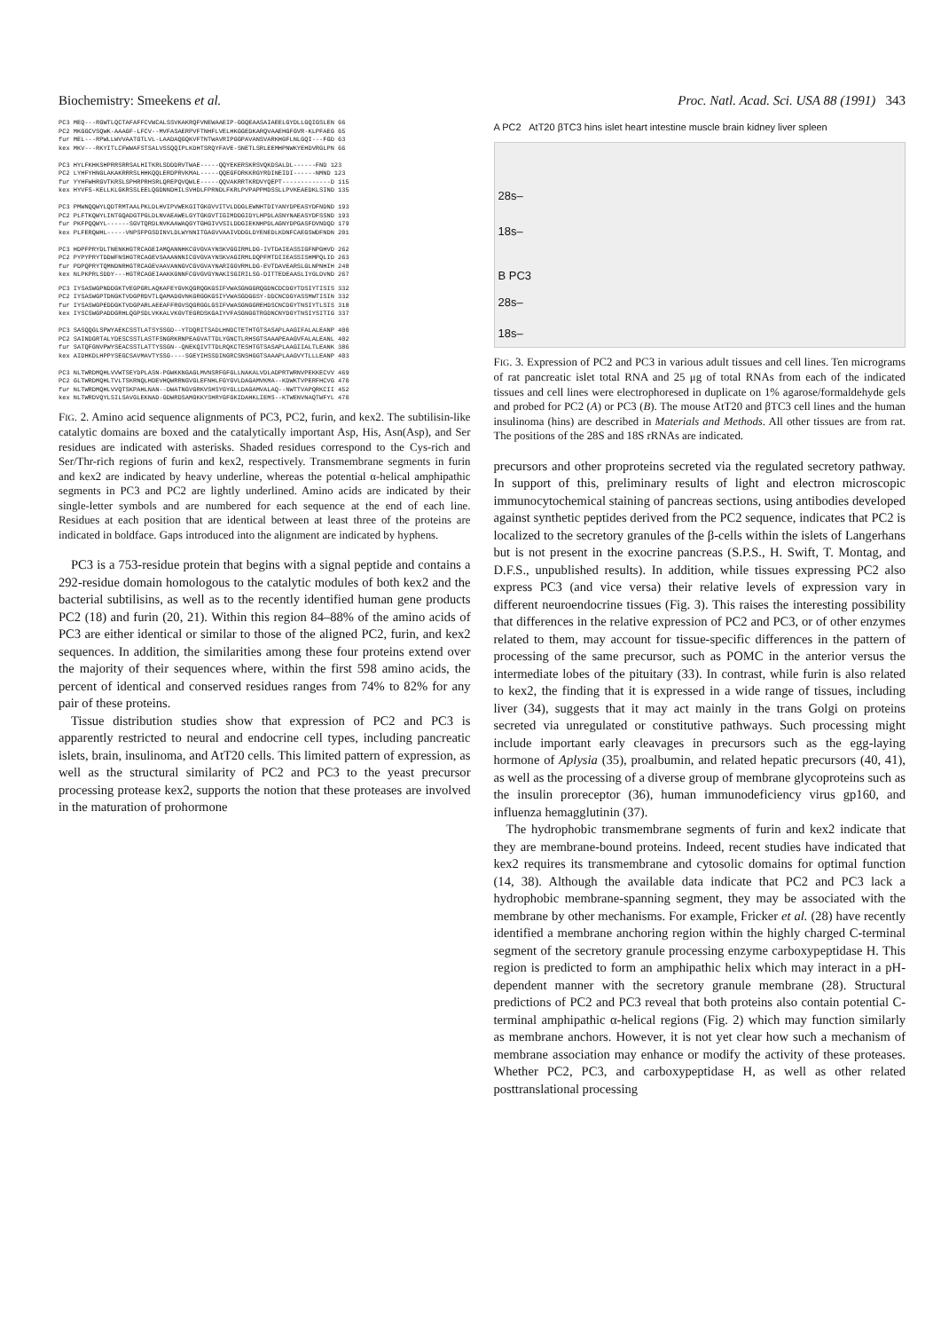Biochemistry: Smeekens et al. Proc. Natl. Acad. Sci. USA 88 (1991) 343
PC3 MEQ---RGWTLQCTAFAFFCVWCALSSVKAKRQFVNEWAAEIP-GGQEAASAIAEELGYDLLGQIGSLEN 66 PC2 MKGGCVSQWK-AAAGF-LFCV--MVFASAERPVFTNHFLVELHKGGEDKARQVAAEHGFGVR-KLPFAEG 65 fur MEL---RPWLLWVVAATGTLVL-LAADAQGQKVFTNTWAVRIPGGPAVANSVARKHGFLNLGQI---FGD 63 kex MKV---RKYITLCFWWAFSTSALVSSQQIPLKDHTSRQYFAVE-SNETLSRLEEMHPNWKYEHDVRGLPN 66 PC3 HYLFKHKSHPRRSRRSALHITKRLSDDDRVTWAE-----QQYEKERSKRSVQKDSALDL------FND 123 PC2 LYHFYHNGLAKAKRRRSLHHKQQLERDPRVKMAL-----QQEGFDRKKRGYRDINEIDI------NMND 123 fur YYHFWHRGVTKRSLSPHRPRHSRLQREPQVQWLE-----QQVAKRRTKRDVYQEPT-------------D 115 kex HYVFS-KELLKLGKRSSLEELQGDNNDHILSVHDLFPRNDLFKRLPVPAPPMDSSLLPVKEAEDKLSIND 135 PC3 PMWNQQWYLQDTRMTAALPKLDLHVIPVWEKGITGKGVVITVLDDGLEWNHTDIYANYDPEASYDFNDND 193 PC2 PLFTKQWYLINTGQADGTPGLDLNVAEAWELGYTGKGVTIGIMDDGIDYLHPDLASNYNAEASYDFSSND 193 fur PKFPQQWYL------SGVTQRDLNVKAAWAQGYTGHGIVVSILDDGIEKNHPDLAGNYDPGASFDVNDQD 179 kex PLFERQWHL-----VNPSFPGSDINVLDLWYNNITGAGVVAAIVDDGLDYENEDLKDNFCAEGSWDFNDN 201 PC3 HDPFPRYDLTNENKHGTRCAGEIAMQANNHKCGVGVAYNSKVGGIRMLDG-IVTDAIEASSIGFNPGHVD 262 PC2 PYPYPRYTDDWFNSHGTRCAGEVSAAANNNICGVGVAYNSKVAGIRMLDQPFMTDIIEASSISHMPQLID 263 fur PDPQPRYTQMNDNRHGTRCAGEVAAVANNGVCGVGVAYNARIGGVRMLDG-EVTDAVEARSLGLNPNHIH 248 kex NLPKPRLSDDY---HGTRCAGEIAAKKGNNFCGVGVGYNAKISGIRILSG-DITTEDEAASLIYGLDVND 267
PC3 IYSASWGPNDDGKTVEGPGRLAQKAFEYGVKQGRQGKGSIFVWASGNGGRQGDNCDCDGYTDSIYTISIS 332 PC2 IYSASWGPTDNGKTVDGPRDVTLQAMADGVNKGRGGKGSIYVWASGDGGSY-DDCNCDGYASSMWTISIN 332 fur IYSASWGPEDDGKTVDGPARLAEEAFFRGVSQGRGGLGSIFVWASGNGGREHDSCNCDGYTNSIYTLSIS 318 kex IYSCSWGPADDGRHLQGPSDLVKKALVKGVTEGRDSKGAIYVFASGNGGTRGDNCNYDGYTNSIYSITIG 337 PC3 SASQQGLSPWYAEKCSSTLATSYSSGD--YTDQRITSADLHNDCTETHTGTSASAPLAAGIFALALEANP 400 PC2 SAINDGRTALYDESCSSTLASTFSNGRKRNPEAGVATTDLYGNCTLRHSGTSAAAPEAAGVFALALEANL 402 fur SATQFGNVPWYSEACSSTLATTYSSGN--QNEKQIVTTDLRQKCTESHTGTSASAPLAAGIIALTLEANK 386 kex AIDHKDLHPPYSEGCSAVMAVTYSSG----SGEYIHSSDINGRCSNSHGGTSAAAPLAAGVYTLLLEANP 403 PC3 NLTWRDMQHLVVWTSEYDPLASN-PGWKKNGAGLMVNSRFGFGLLNAKALVDLADPRTWRNVPEKKECVV 469 PC2 GLTWRDMQHLTVLTSKRNQLHDEVHQWRRNGVGLEFNHLFGYGVLDAGAMVKMA--KDWKTVPERFHCVG 470 fur NLTWRDMQHLVVQTSKPAHLNAN--DWATNGVGRKVSHSYGYGLLDAGAMVALAQ--NWTTVAPQRKCII 452 kex NLTWRDVQYLSILSAVGLEKNAD-GDWRDSAMGKKYSHRYGFGKIDAHKLIEMS--KTWENVNAQTWFYL 470
FIG. 2. Amino acid sequence alignments of PC3, PC2, furin, and kex2. The subtilisin-like catalytic domains are boxed and the catalytically important Asp, His, Asn(Asp), and Ser residues are indicated with asterisks. Shaded residues correspond to the Cys-rich and Ser/Thr-rich regions of furin and kex2, respectively. Transmembrane segments in furin and kex2 are indicated by heavy underline, whereas the potential α-helical amphipathic segments in PC3 and PC2 are lightly underlined. Amino acids are indicated by their single-letter symbols and are numbered for each sequence at the end of each line. Residues at each position that are identical between at least three of the proteins are indicated in boldface. Gaps introduced into the alignment are indicated by hyphens.
PC3 is a 753-residue protein that begins with a signal peptide and contains a 292-residue domain homologous to the catalytic modules of both kex2 and the bacterial subtilisins, as well as to the recently identified human gene products PC2 (18) and furin (20, 21). Within this region 84–88% of the amino acids of PC3 are either identical or similar to those of the aligned PC2, furin, and kex2 sequences. In addition, the similarities among these four proteins extend over the majority of their sequences where, within the first 598 amino acids, the percent of identical and conserved residues ranges from 74% to 82% for any pair of these proteins.
Tissue distribution studies show that expression of PC2 and PC3 is apparently restricted to neural and endocrine cell types, including pancreatic islets, brain, insulinoma, and AtT20 cells. This limited pattern of expression, as well as the structural similarity of PC2 and PC3 to the yeast precursor processing protease kex2, supports the notion that these proteases are involved in the maturation of prohormone
A PC2 AtT20 βTC3 hins islet heart intestine muscle brain kidney liver spleen
28s–
18s–
B PC3
28s–
18s–
FIG. 3. Expression of PC2 and PC3 in various adult tissues and cell lines. Ten micrograms of rat pancreatic islet total RNA and 25 μg of total RNAs from each of the indicated tissues and cell lines were electrophoresed in duplicate on 1% agarose/formaldehyde gels and probed for PC2 (A) or PC3 (B). The mouse AtT20 and βTC3 cell lines and the human insulinoma (hins) are described in Materials and Methods. All other tissues are from rat. The positions of the 28S and 18S rRNAs are indicated.
precursors and other proproteins secreted via the regulated secretory pathway. In support of this, preliminary results of light and electron microscopic immunocytochemical staining of pancreas sections, using antibodies developed against synthetic peptides derived from the PC2 sequence, indicates that PC2 is localized to the secretory granules of the β-cells within the islets of Langerhans but is not present in the exocrine pancreas (S.P.S., H. Swift, T. Montag, and D.F.S., unpublished results). In addition, while tissues expressing PC2 also express PC3 (and vice versa) their relative levels of expression vary in different neuroendocrine tissues (Fig. 3). This raises the interesting possibility that differences in the relative expression of PC2 and PC3, or of other enzymes related to them, may account for tissue-specific differences in the pattern of processing of the same precursor, such as POMC in the anterior versus the intermediate lobes of the pituitary (33). In contrast, while furin is also related to kex2, the finding that it is expressed in a wide range of tissues, including liver (34), suggests that it may act mainly in the trans Golgi on proteins secreted via unregulated or constitutive pathways. Such processing might include important early cleavages in precursors such as the egg-laying hormone of Aplysia (35), proalbumin, and related hepatic precursors (40, 41), as well as the processing of a diverse group of membrane glycoproteins such as the insulin proreceptor (36), human immunodeficiency virus gp160, and influenza hemagglutinin (37).
The hydrophobic transmembrane segments of furin and kex2 indicate that they are membrane-bound proteins. Indeed, recent studies have indicated that kex2 requires its transmembrane and cytosolic domains for optimal function (14, 38). Although the available data indicate that PC2 and PC3 lack a hydrophobic membrane-spanning segment, they may be associated with the membrane by other mechanisms. For example, Fricker et al. (28) have recently identified a membrane anchoring region within the highly charged C-terminal segment of the secretory granule processing enzyme carboxypeptidase H. This region is predicted to form an amphipathic helix which may interact in a pH-dependent manner with the secretory granule membrane (28). Structural predictions of PC2 and PC3 reveal that both proteins also contain potential C-terminal amphipathic α-helical regions (Fig. 2) which may function similarly as membrane anchors. However, it is not yet clear how such a mechanism of membrane association may enhance or modify the activity of these proteases. Whether PC2, PC3, and carboxypeptidase H, as well as other related posttranslational processing